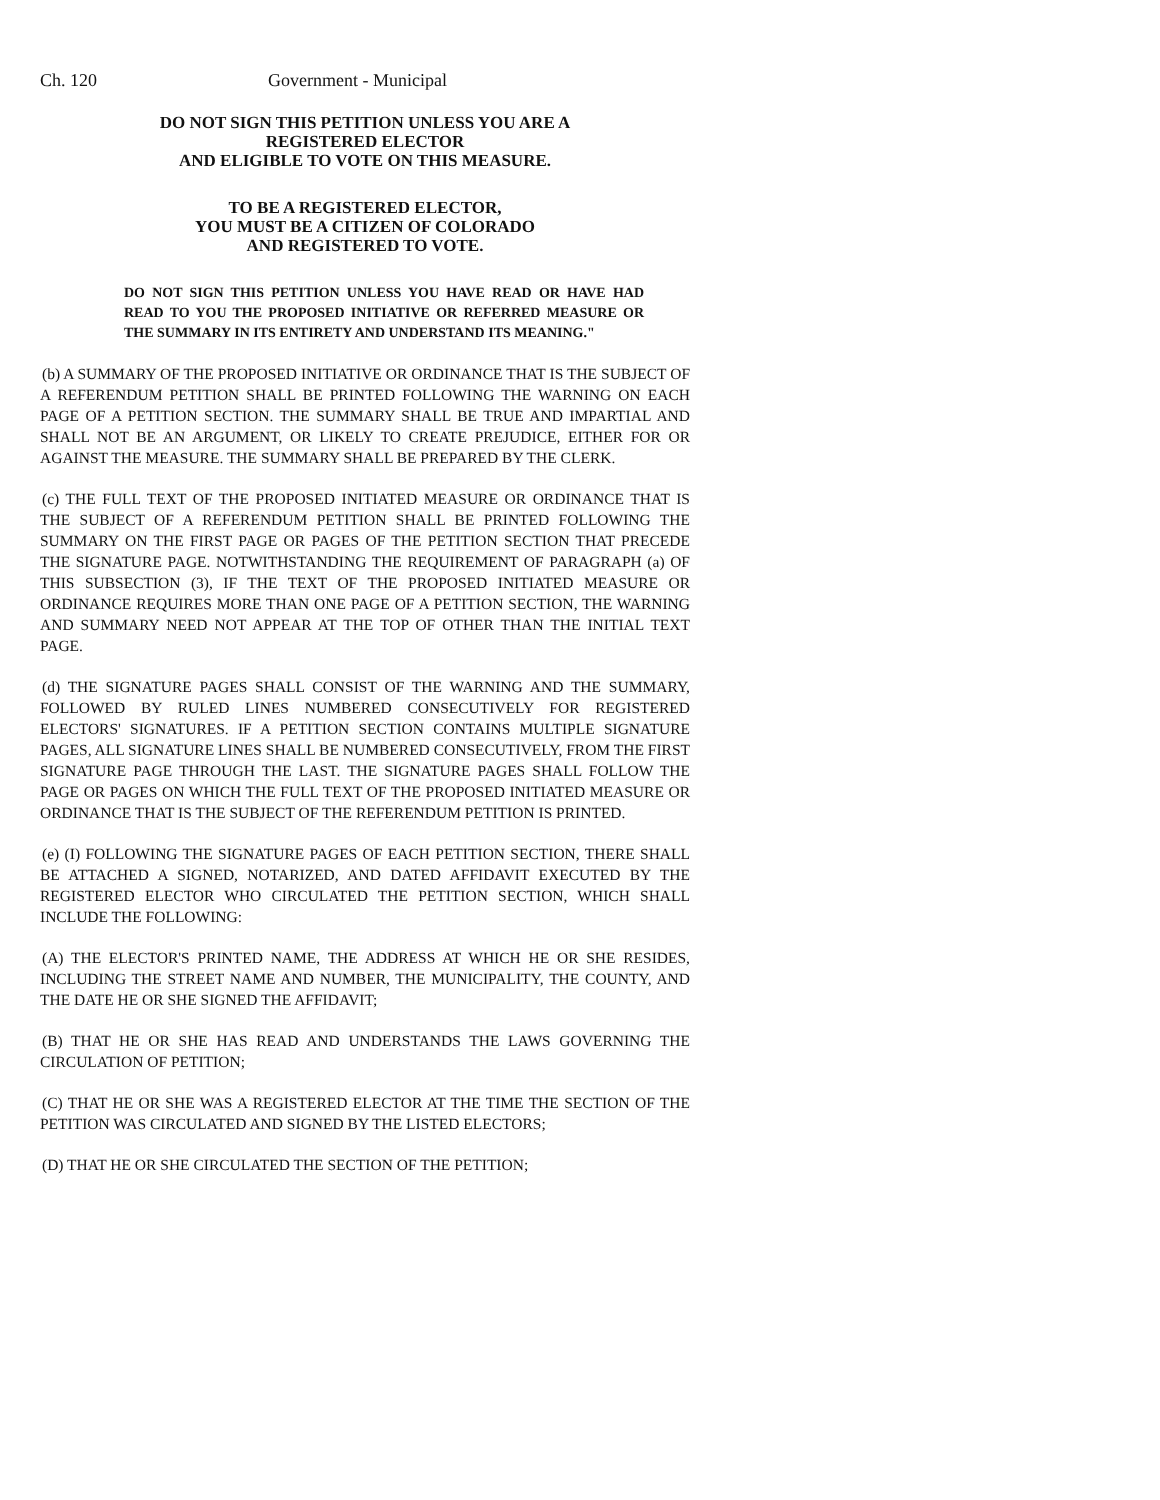Ch. 120 Government - Municipal
DO NOT SIGN THIS PETITION UNLESS YOU ARE A REGISTERED ELECTOR
AND ELIGIBLE TO VOTE ON THIS MEASURE.
TO BE A REGISTERED ELECTOR,
YOU MUST BE A CITIZEN OF COLORADO
AND REGISTERED TO VOTE.
DO NOT SIGN THIS PETITION UNLESS YOU HAVE READ OR HAVE HAD READ TO YOU THE PROPOSED INITIATIVE OR REFERRED MEASURE OR THE SUMMARY IN ITS ENTIRETY AND UNDERSTAND ITS MEANING."
(b) A SUMMARY OF THE PROPOSED INITIATIVE OR ORDINANCE THAT IS THE SUBJECT OF A REFERENDUM PETITION SHALL BE PRINTED FOLLOWING THE WARNING ON EACH PAGE OF A PETITION SECTION. THE SUMMARY SHALL BE TRUE AND IMPARTIAL AND SHALL NOT BE AN ARGUMENT, OR LIKELY TO CREATE PREJUDICE, EITHER FOR OR AGAINST THE MEASURE. THE SUMMARY SHALL BE PREPARED BY THE CLERK.
(c) THE FULL TEXT OF THE PROPOSED INITIATED MEASURE OR ORDINANCE THAT IS THE SUBJECT OF A REFERENDUM PETITION SHALL BE PRINTED FOLLOWING THE SUMMARY ON THE FIRST PAGE OR PAGES OF THE PETITION SECTION THAT PRECEDE THE SIGNATURE PAGE. NOTWITHSTANDING THE REQUIREMENT OF PARAGRAPH (a) OF THIS SUBSECTION (3), IF THE TEXT OF THE PROPOSED INITIATED MEASURE OR ORDINANCE REQUIRES MORE THAN ONE PAGE OF A PETITION SECTION, THE WARNING AND SUMMARY NEED NOT APPEAR AT THE TOP OF OTHER THAN THE INITIAL TEXT PAGE.
(d) THE SIGNATURE PAGES SHALL CONSIST OF THE WARNING AND THE SUMMARY, FOLLOWED BY RULED LINES NUMBERED CONSECUTIVELY FOR REGISTERED ELECTORS' SIGNATURES. IF A PETITION SECTION CONTAINS MULTIPLE SIGNATURE PAGES, ALL SIGNATURE LINES SHALL BE NUMBERED CONSECUTIVELY, FROM THE FIRST SIGNATURE PAGE THROUGH THE LAST. THE SIGNATURE PAGES SHALL FOLLOW THE PAGE OR PAGES ON WHICH THE FULL TEXT OF THE PROPOSED INITIATED MEASURE OR ORDINANCE THAT IS THE SUBJECT OF THE REFERENDUM PETITION IS PRINTED.
(e) (I) FOLLOWING THE SIGNATURE PAGES OF EACH PETITION SECTION, THERE SHALL BE ATTACHED A SIGNED, NOTARIZED, AND DATED AFFIDAVIT EXECUTED BY THE REGISTERED ELECTOR WHO CIRCULATED THE PETITION SECTION, WHICH SHALL INCLUDE THE FOLLOWING:
(A) THE ELECTOR'S PRINTED NAME, THE ADDRESS AT WHICH HE OR SHE RESIDES, INCLUDING THE STREET NAME AND NUMBER, THE MUNICIPALITY, THE COUNTY, AND THE DATE HE OR SHE SIGNED THE AFFIDAVIT;
(B) THAT HE OR SHE HAS READ AND UNDERSTANDS THE LAWS GOVERNING THE CIRCULATION OF PETITION;
(C) THAT HE OR SHE WAS A REGISTERED ELECTOR AT THE TIME THE SECTION OF THE PETITION WAS CIRCULATED AND SIGNED BY THE LISTED ELECTORS;
(D) THAT HE OR SHE CIRCULATED THE SECTION OF THE PETITION;